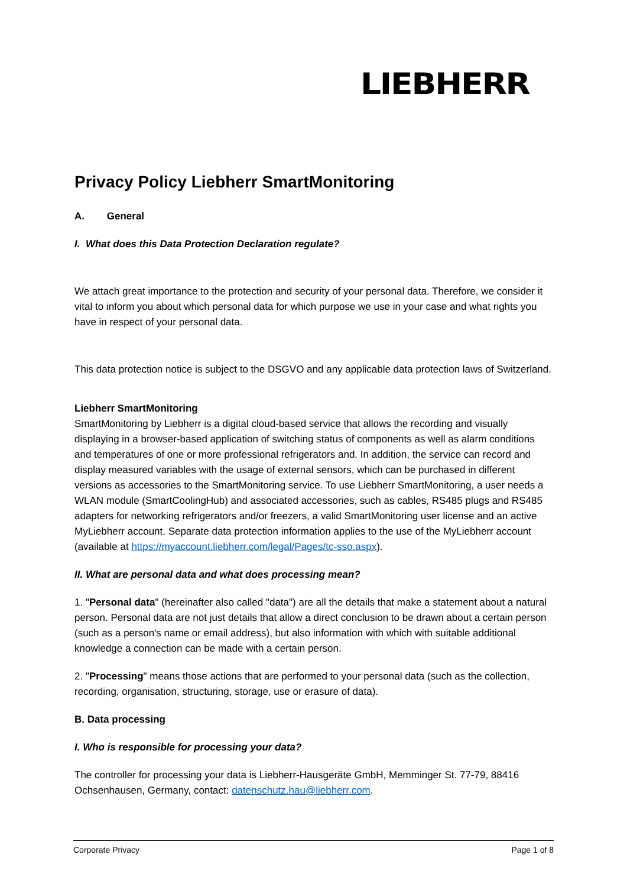LIEBHERR
Privacy Policy Liebherr SmartMonitoring
A. General
I. What does this Data Protection Declaration regulate?
We attach great importance to the protection and security of your personal data. Therefore, we consider it vital to inform you about which personal data for which purpose we use in your case and what rights you have in respect of your personal data.
This data protection notice is subject to the DSGVO and any applicable data protection laws of Switzerland.
Liebherr SmartMonitoring
SmartMonitoring by Liebherr is a digital cloud-based service that allows the recording and visually displaying in a browser-based application of switching status of components as well as alarm conditions and temperatures of one or more professional refrigerators and. In addition, the service can record and display measured variables with the usage of external sensors, which can be purchased in different versions as accessories to the SmartMonitoring service. To use Liebherr SmartMonitoring, a user needs a WLAN module (SmartCoolingHub) and associated accessories, such as cables, RS485 plugs and RS485 adapters for networking refrigerators and/or freezers, a valid SmartMonitoring user license and an active MyLiebherr account. Separate data protection information applies to the use of the MyLiebherr account (available at https://myaccount.liebherr.com/legal/Pages/tc-sso.aspx).
II. What are personal data and what does processing mean?
1. "Personal data" (hereinafter also called "data") are all the details that make a statement about a natural person. Personal data are not just details that allow a direct conclusion to be drawn about a certain person (such as a person's name or email address), but also information with which with suitable additional knowledge a connection can be made with a certain person.
2. "Processing" means those actions that are performed to your personal data (such as the collection, recording, organisation, structuring, storage, use or erasure of data).
B. Data processing
I. Who is responsible for processing your data?
The controller for processing your data is Liebherr-Hausgeräte GmbH, Memminger St. 77-79, 88416 Ochsenhausen, Germany, contact: datenschutz.hau@liebherr.com.
Corporate Privacy Page 1 of 8